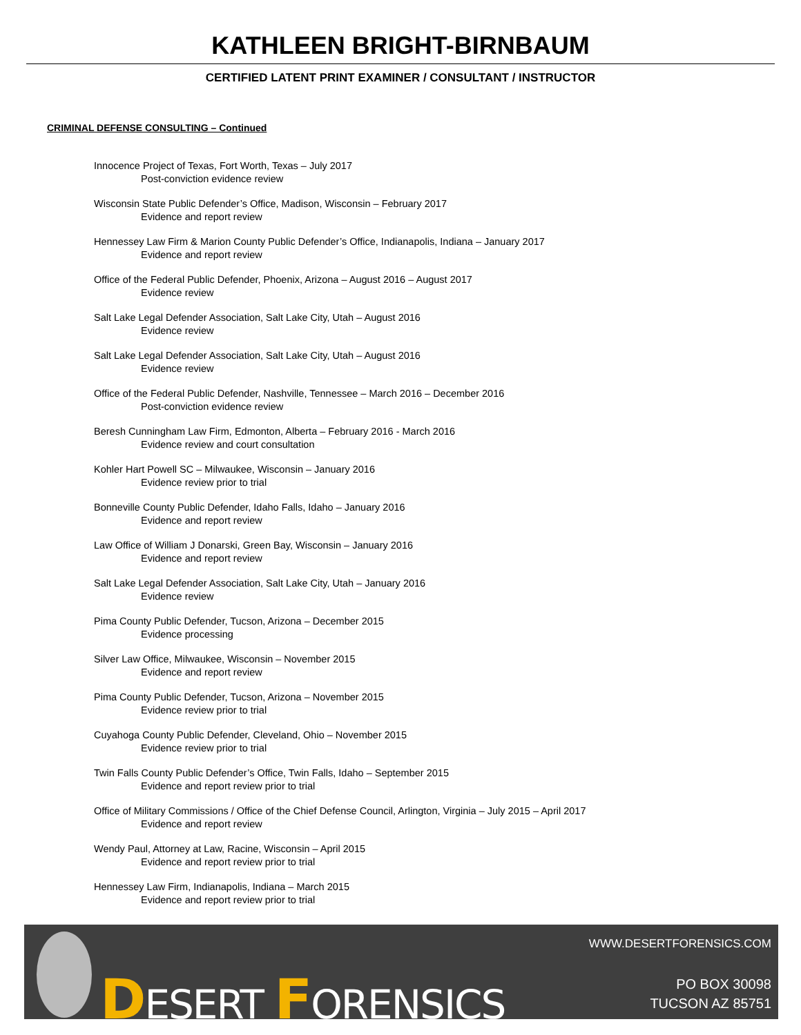KATHLEEN BRIGHT-BIRNBAUM
CERTIFIED LATENT PRINT EXAMINER / CONSULTANT / INSTRUCTOR
CRIMINAL DEFENSE CONSULTING – Continued
Innocence Project of Texas, Fort Worth, Texas – July 2017
Post-conviction evidence review
Wisconsin State Public Defender’s Office, Madison, Wisconsin – February 2017
Evidence and report review
Hennessey Law Firm & Marion County Public Defender’s Office, Indianapolis, Indiana – January 2017
Evidence and report review
Office of the Federal Public Defender, Phoenix, Arizona – August 2016 – August 2017
Evidence review
Salt Lake Legal Defender Association, Salt Lake City, Utah – August 2016
Evidence review
Salt Lake Legal Defender Association, Salt Lake City, Utah – August 2016
Evidence review
Office of the Federal Public Defender, Nashville, Tennessee – March 2016 – December 2016
Post-conviction evidence review
Beresh Cunningham Law Firm, Edmonton, Alberta – February 2016 - March 2016
Evidence review and court consultation
Kohler Hart Powell SC – Milwaukee, Wisconsin – January 2016
Evidence review prior to trial
Bonneville County Public Defender, Idaho Falls, Idaho – January 2016
Evidence and report review
Law Office of William J Donarski, Green Bay, Wisconsin – January 2016
Evidence and report review
Salt Lake Legal Defender Association, Salt Lake City, Utah – January 2016
Evidence review
Pima County Public Defender, Tucson, Arizona – December 2015
Evidence processing
Silver Law Office, Milwaukee, Wisconsin – November 2015
Evidence and report review
Pima County Public Defender, Tucson, Arizona – November 2015
Evidence review prior to trial
Cuyahoga County Public Defender, Cleveland, Ohio – November 2015
Evidence review prior to trial
Twin Falls County Public Defender’s Office, Twin Falls, Idaho – September 2015
Evidence and report review prior to trial
Office of Military Commissions / Office of the Chief Defense Council, Arlington, Virginia – July 2015 – April 2017
Evidence and report review
Wendy Paul, Attorney at Law, Racine, Wisconsin – April 2015
Evidence and report review prior to trial
Hennessey Law Firm, Indianapolis, Indiana – March 2015
Evidence and report review prior to trial
DESERT FORENSICS
WWW.DESERTFORENSICS.COM
PO BOX 30098
TUCSON AZ 85751